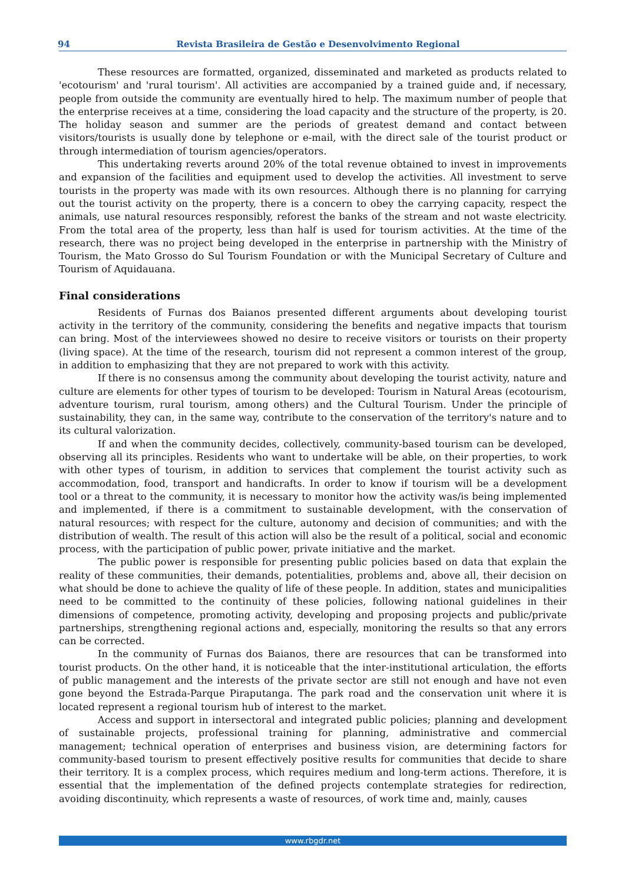94 Revista Brasileira de Gestão e Desenvolvimento Regional
These resources are formatted, organized, disseminated and marketed as products related to 'ecotourism' and 'rural tourism'. All activities are accompanied by a trained guide and, if necessary, people from outside the community are eventually hired to help. The maximum number of people that the enterprise receives at a time, considering the load capacity and the structure of the property, is 20. The holiday season and summer are the periods of greatest demand and contact between visitors/tourists is usually done by telephone or e-mail, with the direct sale of the tourist product or through intermediation of tourism agencies/operators.
This undertaking reverts around 20% of the total revenue obtained to invest in improvements and expansion of the facilities and equipment used to develop the activities. All investment to serve tourists in the property was made with its own resources. Although there is no planning for carrying out the tourist activity on the property, there is a concern to obey the carrying capacity, respect the animals, use natural resources responsibly, reforest the banks of the stream and not waste electricity. From the total area of the property, less than half is used for tourism activities. At the time of the research, there was no project being developed in the enterprise in partnership with the Ministry of Tourism, the Mato Grosso do Sul Tourism Foundation or with the Municipal Secretary of Culture and Tourism of Aquidauana.
Final considerations
Residents of Furnas dos Baianos presented different arguments about developing tourist activity in the territory of the community, considering the benefits and negative impacts that tourism can bring. Most of the interviewees showed no desire to receive visitors or tourists on their property (living space). At the time of the research, tourism did not represent a common interest of the group, in addition to emphasizing that they are not prepared to work with this activity.
If there is no consensus among the community about developing the tourist activity, nature and culture are elements for other types of tourism to be developed: Tourism in Natural Areas (ecotourism, adventure tourism, rural tourism, among others) and the Cultural Tourism. Under the principle of sustainability, they can, in the same way, contribute to the conservation of the territory's nature and to its cultural valorization.
If and when the community decides, collectively, community-based tourism can be developed, observing all its principles. Residents who want to undertake will be able, on their properties, to work with other types of tourism, in addition to services that complement the tourist activity such as accommodation, food, transport and handicrafts. In order to know if tourism will be a development tool or a threat to the community, it is necessary to monitor how the activity was/is being implemented and implemented, if there is a commitment to sustainable development, with the conservation of natural resources; with respect for the culture, autonomy and decision of communities; and with the distribution of wealth. The result of this action will also be the result of a political, social and economic process, with the participation of public power, private initiative and the market.
The public power is responsible for presenting public policies based on data that explain the reality of these communities, their demands, potentialities, problems and, above all, their decision on what should be done to achieve the quality of life of these people. In addition, states and municipalities need to be committed to the continuity of these policies, following national guidelines in their dimensions of competence, promoting activity, developing and proposing projects and public/private partnerships, strengthening regional actions and, especially, monitoring the results so that any errors can be corrected.
In the community of Furnas dos Baianos, there are resources that can be transformed into tourist products. On the other hand, it is noticeable that the inter-institutional articulation, the efforts of public management and the interests of the private sector are still not enough and have not even gone beyond the Estrada-Parque Piraputanga. The park road and the conservation unit where it is located represent a regional tourism hub of interest to the market.
Access and support in intersectoral and integrated public policies; planning and development of sustainable projects, professional training for planning, administrative and commercial management; technical operation of enterprises and business vision, are determining factors for community-based tourism to present effectively positive results for communities that decide to share their territory. It is a complex process, which requires medium and long-term actions. Therefore, it is essential that the implementation of the defined projects contemplate strategies for redirection, avoiding discontinuity, which represents a waste of resources, of work time and, mainly, causes
www.rbgdr.net